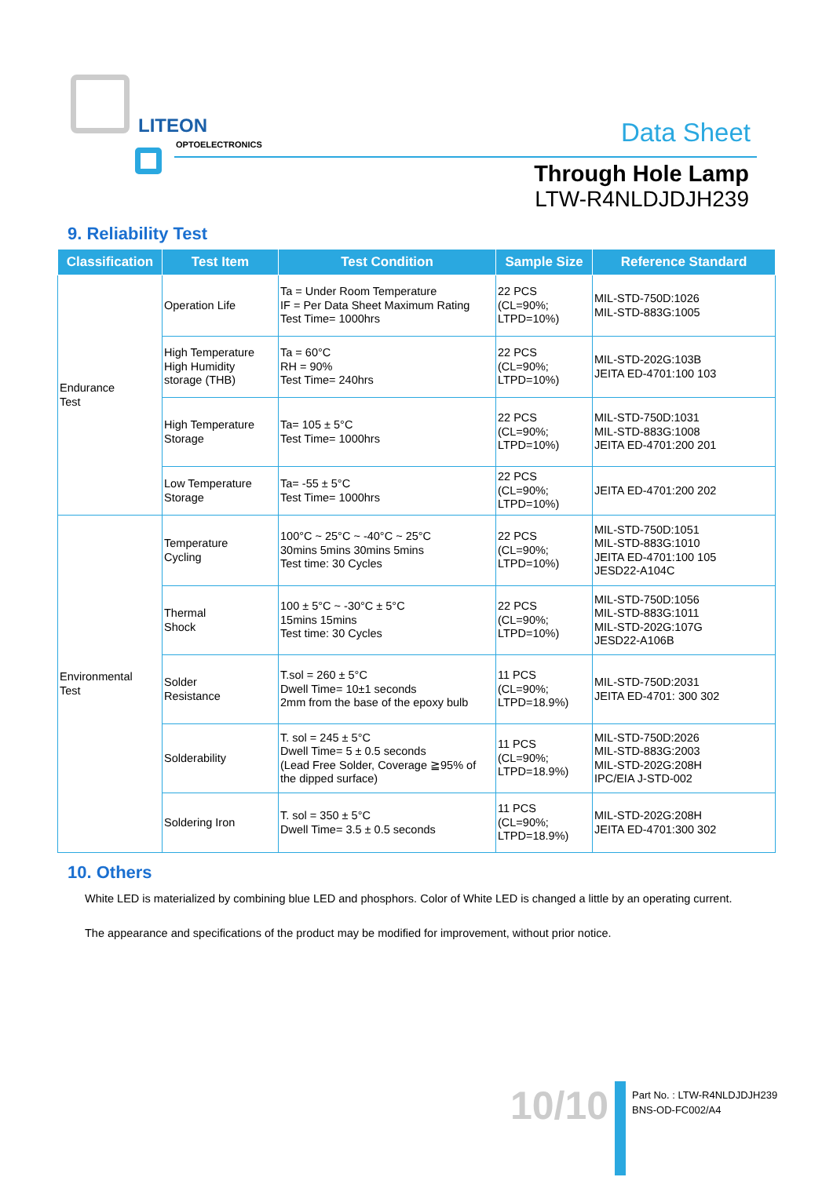LITEON
OPTOELECTRONICS Data Sheet
Through Hole Lamp
LTW-R4NLDJDJH239
9. Reliability Test
| Classification | Test Item | Test Condition | Sample Size | Reference Standard |
| --- | --- | --- | --- | --- |
| Endurance Test | Operation Life | Ta = Under Room Temperature IF = Per Data Sheet Maximum Rating Test Time= 1000hrs | 22 PCS (CL=90%; LTPD=10%) | MIL-STD-750D:1026 MIL-STD-883G:1005 |
| | High Temperature High Humidity storage (THB) | Ta = 60°C RH = 90% Test Time= 240hrs | 22 PCS (CL=90%; LTPD=10%) | MIL-STD-202G:103B JEITA ED-4701:100 103 |
| | High Temperature Storage | Ta= 105 ± 5°C Test Time= 1000hrs | 22 PCS (CL=90%; LTPD=10%) | MIL-STD-750D:1031 MIL-STD-883G:1008 JEITA ED-4701:200 201 |
| | Low Temperature Storage | Ta= -55 ± 5°C Test Time= 1000hrs | 22 PCS (CL=90%; LTPD=10%) | JEITA ED-4701:200 202 |
| Environmental Test | Temperature Cycling | 100°C ~ 25°C ~ -40°C ~ 25°C 30mins 5mins 30mins 5mins Test time: 30 Cycles | 22 PCS (CL=90%; LTPD=10%) | MIL-STD-750D:1051 MIL-STD-883G:1010 JEITA ED-4701:100 105 JESD22-A104C |
| | Thermal Shock | 100 ± 5°C ~ -30°C ± 5°C 15mins 15mins Test time: 30 Cycles | 22 PCS (CL=90%; LTPD=10%) | MIL-STD-750D:1056 MIL-STD-883G:1011 MIL-STD-202G:107G JESD22-A106B |
| | Solder Resistance | T.sol = 260 ± 5°C Dwell Time= 10±1 seconds 2mm from the base of the epoxy bulb | 11 PCS (CL=90%; LTPD=18.9%) | MIL-STD-750D:2031 JEITA ED-4701: 300 302 |
| | Solderability | T. sol = 245 ± 5°C Dwell Time= 5 ± 0.5 seconds (Lead Free Solder, Coverage ≧95% of the dipped surface) | 11 PCS (CL=90%; LTPD=18.9%) | MIL-STD-750D:2026 MIL-STD-883G:2003 MIL-STD-202G:208H IPC/EIA J-STD-002 |
| | Soldering Iron | T. sol = 350 ± 5°C Dwell Time= 3.5 ± 0.5 seconds | 11 PCS (CL=90%; LTPD=18.9%) | MIL-STD-202G:208H JEITA ED-4701:300 302 |
10. Others
White LED is materialized by combining blue LED and phosphors. Color of White LED is changed a little by an operating current.
The appearance and specifications of the product may be modified for improvement, without prior notice.
10/10
Part No. : LTW-R4NLDJDJH239
BNS-OD-FC002/A4